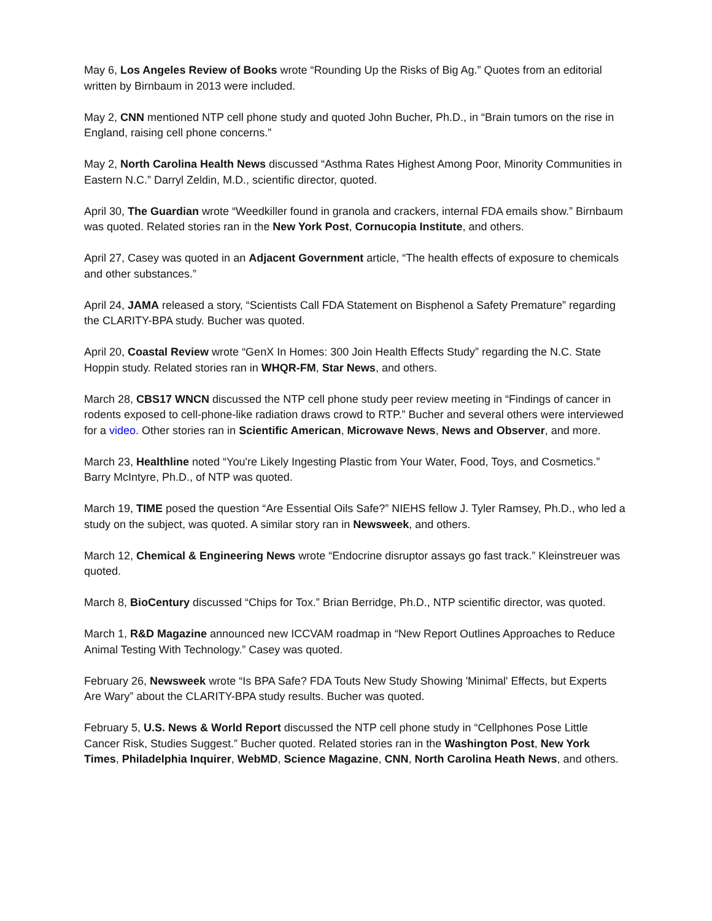May 6, Los Angeles Review of Books wrote “Rounding Up the Risks of Big Ag.” Quotes from an editorial written by Birnbaum in 2013 were included.
May 2, CNN mentioned NTP cell phone study and quoted John Bucher, Ph.D., in “Brain tumors on the rise in England, raising cell phone concerns.”
May 2, North Carolina Health News discussed “Asthma Rates Highest Among Poor, Minority Communities in Eastern N.C.” Darryl Zeldin, M.D., scientific director, quoted.
April 30, The Guardian wrote “Weedkiller found in granola and crackers, internal FDA emails show.” Birnbaum was quoted. Related stories ran in the New York Post, Cornucopia Institute, and others.
April 27, Casey was quoted in an Adjacent Government article, “The health effects of exposure to chemicals and other substances.”
April 24, JAMA released a story, “Scientists Call FDA Statement on Bisphenol a Safety Premature” regarding the CLARITY-BPA study. Bucher was quoted.
April 20, Coastal Review wrote “GenX In Homes: 300 Join Health Effects Study” regarding the N.C. State Hoppin study. Related stories ran in WHQR-FM, Star News, and others.
March 28, CBS17 WNCN discussed the NTP cell phone study peer review meeting in “Findings of cancer in rodents exposed to cell-phone-like radiation draws crowd to RTP.” Bucher and several others were interviewed for a video. Other stories ran in Scientific American, Microwave News, News and Observer, and more.
March 23, Healthline noted “You're Likely Ingesting Plastic from Your Water, Food, Toys, and Cosmetics.” Barry McIntyre, Ph.D., of NTP was quoted.
March 19, TIME posed the question “Are Essential Oils Safe?” NIEHS fellow J. Tyler Ramsey, Ph.D., who led a study on the subject, was quoted. A similar story ran in Newsweek, and others.
March 12, Chemical & Engineering News wrote “Endocrine disruptor assays go fast track.” Kleinstreuer was quoted.
March 8, BioCentury discussed “Chips for Tox.” Brian Berridge, Ph.D., NTP scientific director, was quoted.
March 1, R&D Magazine announced new ICCVAM roadmap in “New Report Outlines Approaches to Reduce Animal Testing With Technology.” Casey was quoted.
February 26, Newsweek wrote “Is BPA Safe? FDA Touts New Study Showing 'Minimal' Effects, but Experts Are Wary” about the CLARITY-BPA study results. Bucher was quoted.
February 5, U.S. News & World Report discussed the NTP cell phone study in “Cellphones Pose Little Cancer Risk, Studies Suggest.” Bucher quoted. Related stories ran in the Washington Post, New York Times, Philadelphia Inquirer, WebMD, Science Magazine, CNN, North Carolina Heath News, and others.